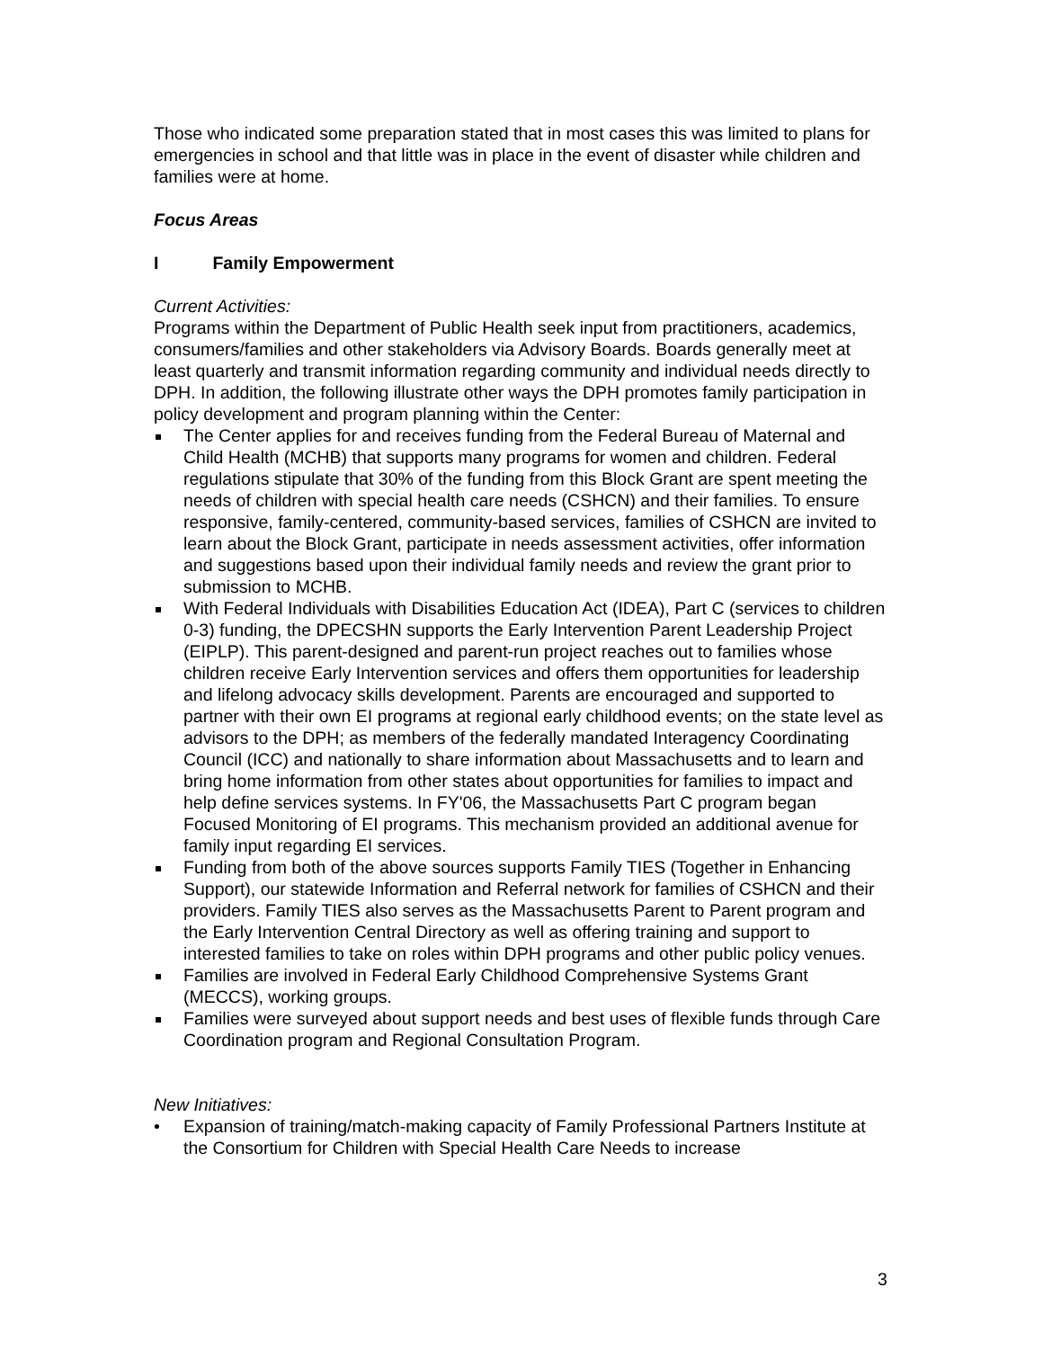Those who indicated some preparation stated that in most cases this was limited to plans for emergencies in school and that little was in place in the event of disaster while children and families were at home.
Focus Areas
I Family Empowerment
Current Activities:
Programs within the Department of Public Health seek input from practitioners, academics, consumers/families and other stakeholders via Advisory Boards. Boards generally meet at least quarterly and transmit information regarding community and individual needs directly to DPH. In addition, the following illustrate other ways the DPH promotes family participation in policy development and program planning within the Center:
The Center applies for and receives funding from the Federal Bureau of Maternal and Child Health (MCHB) that supports many programs for women and children. Federal regulations stipulate that 30% of the funding from this Block Grant are spent meeting the needs of children with special health care needs (CSHCN) and their families. To ensure responsive, family-centered, community-based services, families of CSHCN are invited to learn about the Block Grant, participate in needs assessment activities, offer information and suggestions based upon their individual family needs and review the grant prior to submission to MCHB.
With Federal Individuals with Disabilities Education Act (IDEA), Part C (services to children 0-3) funding, the DPECSHN supports the Early Intervention Parent Leadership Project (EIPLP). This parent-designed and parent-run project reaches out to families whose children receive Early Intervention services and offers them opportunities for leadership and lifelong advocacy skills development. Parents are encouraged and supported to partner with their own EI programs at regional early childhood events; on the state level as advisors to the DPH; as members of the federally mandated Interagency Coordinating Council (ICC) and nationally to share information about Massachusetts and to learn and bring home information from other states about opportunities for families to impact and help define services systems. In FY'06, the Massachusetts Part C program began Focused Monitoring of EI programs. This mechanism provided an additional avenue for family input regarding EI services.
Funding from both of the above sources supports Family TIES (Together in Enhancing Support), our statewide Information and Referral network for families of CSHCN and their providers. Family TIES also serves as the Massachusetts Parent to Parent program and the Early Intervention Central Directory as well as offering training and support to interested families to take on roles within DPH programs and other public policy venues.
Families are involved in Federal Early Childhood Comprehensive Systems Grant (MECCS), working groups.
Families were surveyed about support needs and best uses of flexible funds through Care Coordination program and Regional Consultation Program.
New Initiatives:
• Expansion of training/match-making capacity of Family Professional Partners Institute at the Consortium for Children with Special Health Care Needs to increase
3